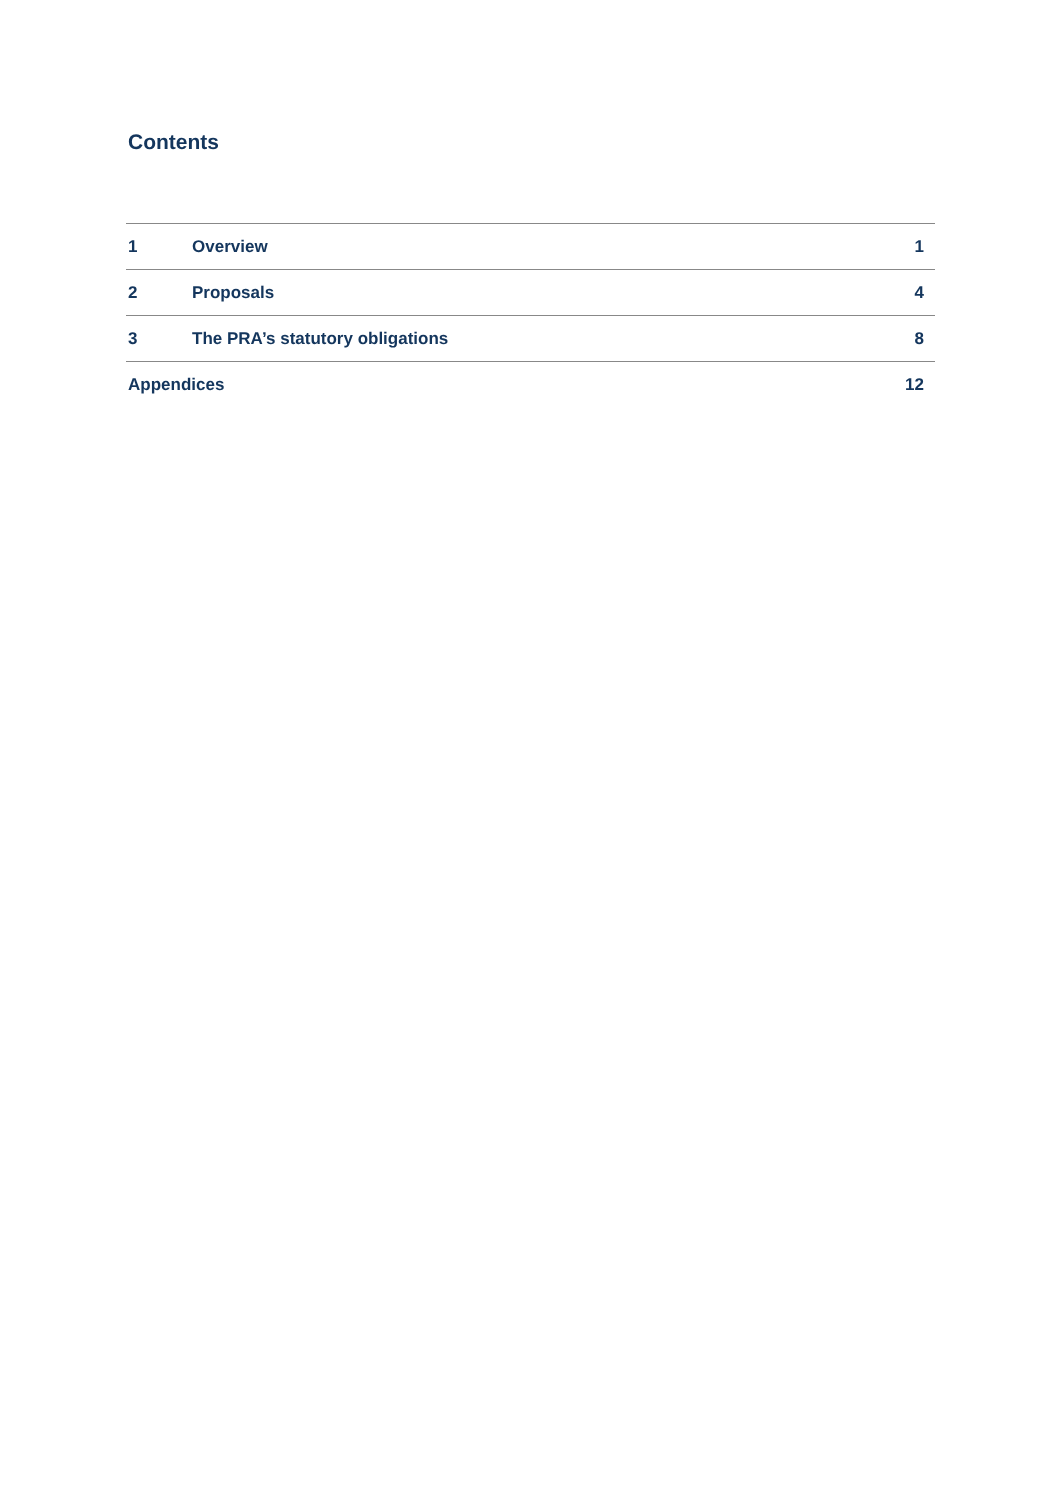Contents
| 1 | Overview | 1 |
| 2 | Proposals | 4 |
| 3 | The PRA’s statutory obligations | 8 |
| Appendices | | 12 |